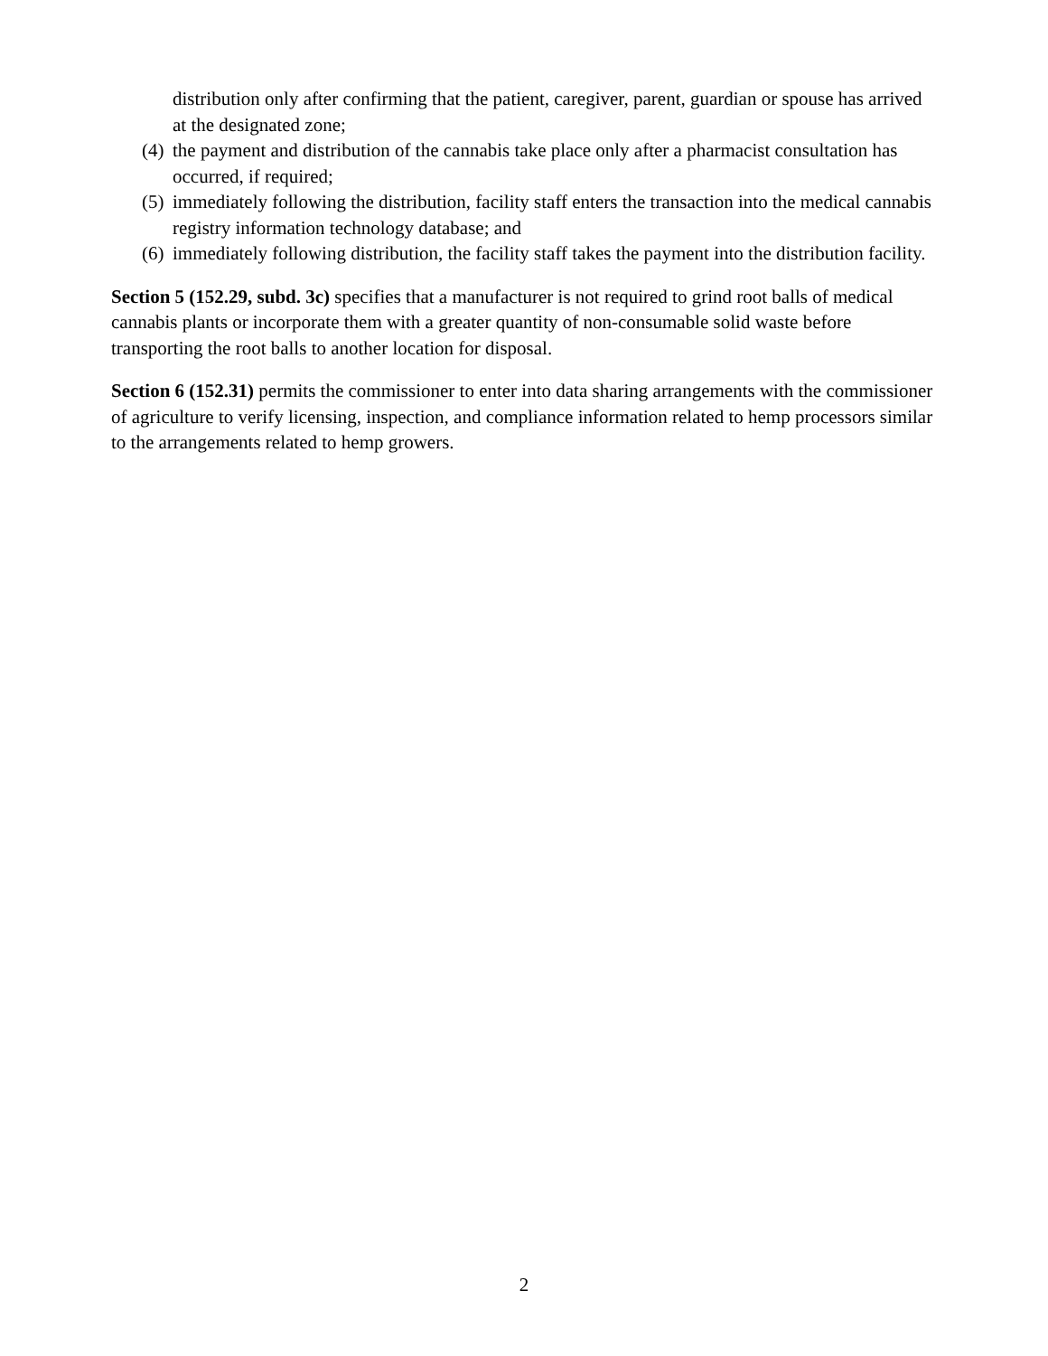distribution only after confirming that the patient, caregiver, parent, guardian or spouse has arrived at the designated zone;
(4) the payment and distribution of the cannabis take place only after a pharmacist consultation has occurred, if required;
(5) immediately following the distribution, facility staff enters the transaction into the medical cannabis registry information technology database; and
(6) immediately following distribution, the facility staff takes the payment into the distribution facility.
Section 5 (152.29, subd. 3c) specifies that a manufacturer is not required to grind root balls of medical cannabis plants or incorporate them with a greater quantity of non-consumable solid waste before transporting the root balls to another location for disposal.
Section 6 (152.31) permits the commissioner to enter into data sharing arrangements with the commissioner of agriculture to verify licensing, inspection, and compliance information related to hemp processors similar to the arrangements related to hemp growers.
2